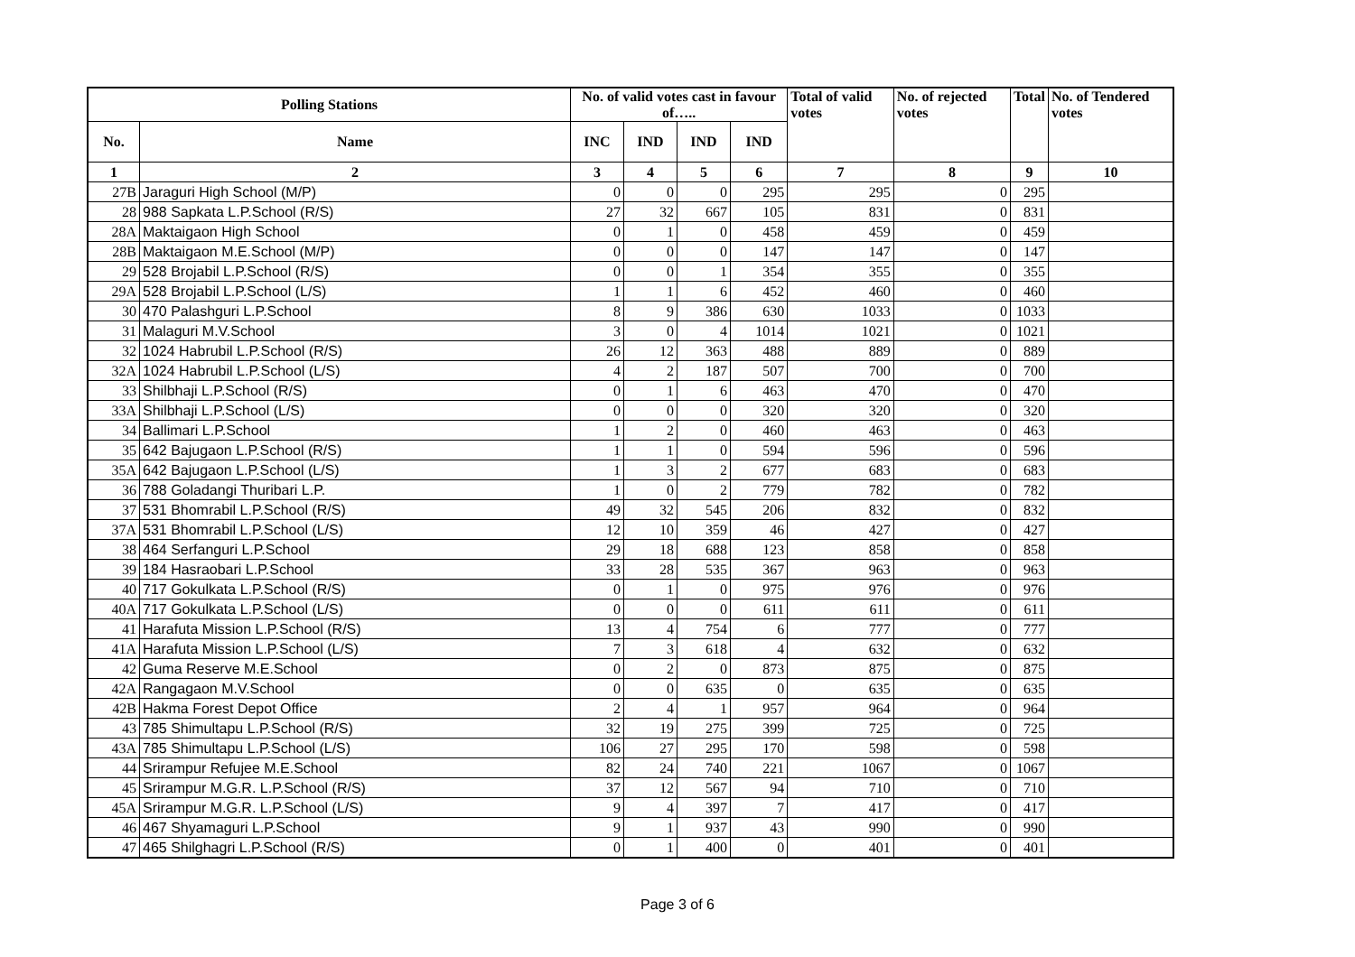| Polling Stations | | No. of valid votes cast in favour of….. | | | | Total of valid votes | No. of rejected votes | Total | No. of Tendered votes |
| --- | --- | --- | --- | --- | --- | --- | --- | --- | --- |
| No. | Name | INC | IND | IND | IND | | | | |
| 1 | 2 | 3 | 4 | 5 | 6 | 7 | 8 | 9 | 10 |
| 27B | Jaraguri High School (M/P) | 0 | 0 | 0 | 295 | 295 | 0 | 295 | |
| 28 | 988 Sapkata L.P.School (R/S) | 27 | 32 | 667 | 105 | 831 | 0 | 831 | |
| 28A | Maktaigaon High School | 0 | 1 | 0 | 458 | 459 | 0 | 459 | |
| 28B | Maktaigaon M.E.School (M/P) | 0 | 0 | 0 | 147 | 147 | 0 | 147 | |
| 29 | 528 Brojabil L.P.School (R/S) | 0 | 0 | 1 | 354 | 355 | 0 | 355 | |
| 29A | 528 Brojabil L.P.School (L/S) | 1 | 1 | 6 | 452 | 460 | 0 | 460 | |
| 30 | 470 Palashguri L.P.School | 8 | 9 | 386 | 630 | 1033 | 0 | 1033 | |
| 31 | Malaguri M.V.School | 3 | 0 | 4 | 1014 | 1021 | 0 | 1021 | |
| 32 | 1024 Habrubil L.P.School (R/S) | 26 | 12 | 363 | 488 | 889 | 0 | 889 | |
| 32A | 1024 Habrubil L.P.School (L/S) | 4 | 2 | 187 | 507 | 700 | 0 | 700 | |
| 33 | Shilbhaji L.P.School (R/S) | 0 | 1 | 6 | 463 | 470 | 0 | 470 | |
| 33A | Shilbhaji L.P.School (L/S) | 0 | 0 | 0 | 320 | 320 | 0 | 320 | |
| 34 | Ballimari L.P.School | 1 | 2 | 0 | 460 | 463 | 0 | 463 | |
| 35 | 642 Bajugaon L.P.School (R/S) | 1 | 1 | 0 | 594 | 596 | 0 | 596 | |
| 35A | 642 Bajugaon L.P.School (L/S) | 1 | 3 | 2 | 677 | 683 | 0 | 683 | |
| 36 | 788 Goladangi Thuribari L.P. | 1 | 0 | 2 | 779 | 782 | 0 | 782 | |
| 37 | 531 Bhomrabil L.P.School (R/S) | 49 | 32 | 545 | 206 | 832 | 0 | 832 | |
| 37A | 531 Bhomrabil L.P.School (L/S) | 12 | 10 | 359 | 46 | 427 | 0 | 427 | |
| 38 | 464 Serfanguri L.P.School | 29 | 18 | 688 | 123 | 858 | 0 | 858 | |
| 39 | 184 Hasraobari L.P.School | 33 | 28 | 535 | 367 | 963 | 0 | 963 | |
| 40 | 717 Gokulkata L.P.School (R/S) | 0 | 1 | 0 | 975 | 976 | 0 | 976 | |
| 40A | 717 Gokulkata L.P.School (L/S) | 0 | 0 | 0 | 611 | 611 | 0 | 611 | |
| 41 | Harafuta Mission L.P.School (R/S) | 13 | 4 | 754 | 6 | 777 | 0 | 777 | |
| 41A | Harafuta Mission L.P.School (L/S) | 7 | 3 | 618 | 4 | 632 | 0 | 632 | |
| 42 | Guma Reserve M.E.School | 0 | 2 | 0 | 873 | 875 | 0 | 875 | |
| 42A | Rangagaon M.V.School | 0 | 0 | 635 | 0 | 635 | 0 | 635 | |
| 42B | Hakma Forest Depot Office | 2 | 4 | 1 | 957 | 964 | 0 | 964 | |
| 43 | 785 Shimultapu L.P.School (R/S) | 32 | 19 | 275 | 399 | 725 | 0 | 725 | |
| 43A | 785 Shimultapu L.P.School (L/S) | 106 | 27 | 295 | 170 | 598 | 0 | 598 | |
| 44 | Srirampur Refujee M.E.School | 82 | 24 | 740 | 221 | 1067 | 0 | 1067 | |
| 45 | Srirampur M.G.R. L.P.School (R/S) | 37 | 12 | 567 | 94 | 710 | 0 | 710 | |
| 45A | Srirampur M.G.R. L.P.School (L/S) | 9 | 4 | 397 | 7 | 417 | 0 | 417 | |
| 46 | 467 Shyamaguri L.P.School | 9 | 1 | 937 | 43 | 990 | 0 | 990 | |
| 47 | 465 Shilghagri L.P.School (R/S) | 0 | 1 | 400 | 0 | 401 | 0 | 401 | |
Page 3 of 6